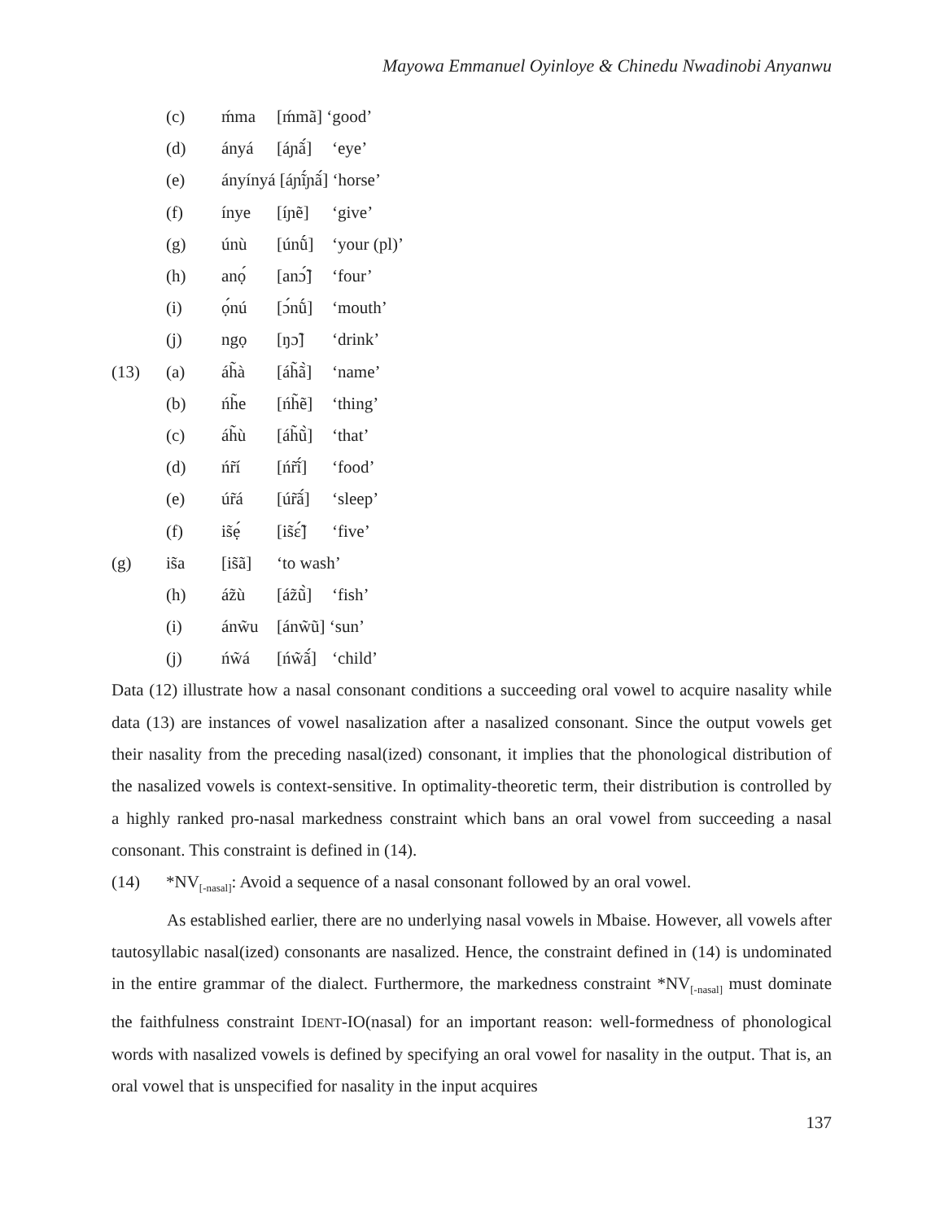Mayowa Emmanuel Oyinloye & Chinedu Nwadinobi Anyanwu
(c) ḿma [ḿmã] ‘good’
(d) ányá [áɲã́] ‘eye’
(e) ányínyá [áɲĩ́ɲã́] ‘horse’
(f) ínye [íɲẽ] ‘give’
(g) únù [únṹ] ‘your (pl)’
(h) anọ́ [anɔ̃́] ‘four’
(i) ọ́nú [ɔ́nṹ] ‘mouth’
(j) ngọ [ŋɔ̃] ‘drink’
(13) (a) áh̃à [áh̃ã̀] ‘name’
(b) ńh̃e [ńh̃ẽ] ‘thing’
(c) áh̃ù [áh̃ũ̀] ‘that’
(d) ńr̃í [ńr̃ĩ́] ‘food’
(e) úr̃á [úr̃ã́] ‘sleep’
(f) is̃ẹ́ [is̃ɛ̃́] ‘five’
(g) is̃a [is̃ã] ‘to wash’
(h) áz̃ù [áz̃ũ̀] ‘fish’
(i) ánw̃u [ánw̃ũ] ‘sun’
(j) ńw̃á [ńw̃ã́] ‘child’
Data (12) illustrate how a nasal consonant conditions a succeeding oral vowel to acquire nasality while data (13) are instances of vowel nasalization after a nasalized consonant. Since the output vowels get their nasality from the preceding nasal(ized) consonant, it implies that the phonological distribution of the nasalized vowels is context-sensitive. In optimality-theoretic term, their distribution is controlled by a highly ranked pro-nasal markedness constraint which bans an oral vowel from succeeding a nasal consonant. This constraint is defined in (14).
(14) *NV<sub>[-nasal]</sub>: Avoid a sequence of a nasal consonant followed by an oral vowel.
As established earlier, there are no underlying nasal vowels in Mbaise. However, all vowels after tautosyllabic nasal(ized) consonants are nasalized. Hence, the constraint defined in (14) is undominated in the entire grammar of the dialect. Furthermore, the markedness constraint *NV<sub>[-nasal]</sub> must dominate the faithfulness constraint IDENT-IO(nasal) for an important reason: well-formedness of phonological words with nasalized vowels is defined by specifying an oral vowel for nasality in the output. That is, an oral vowel that is unspecified for nasality in the input acquires
137